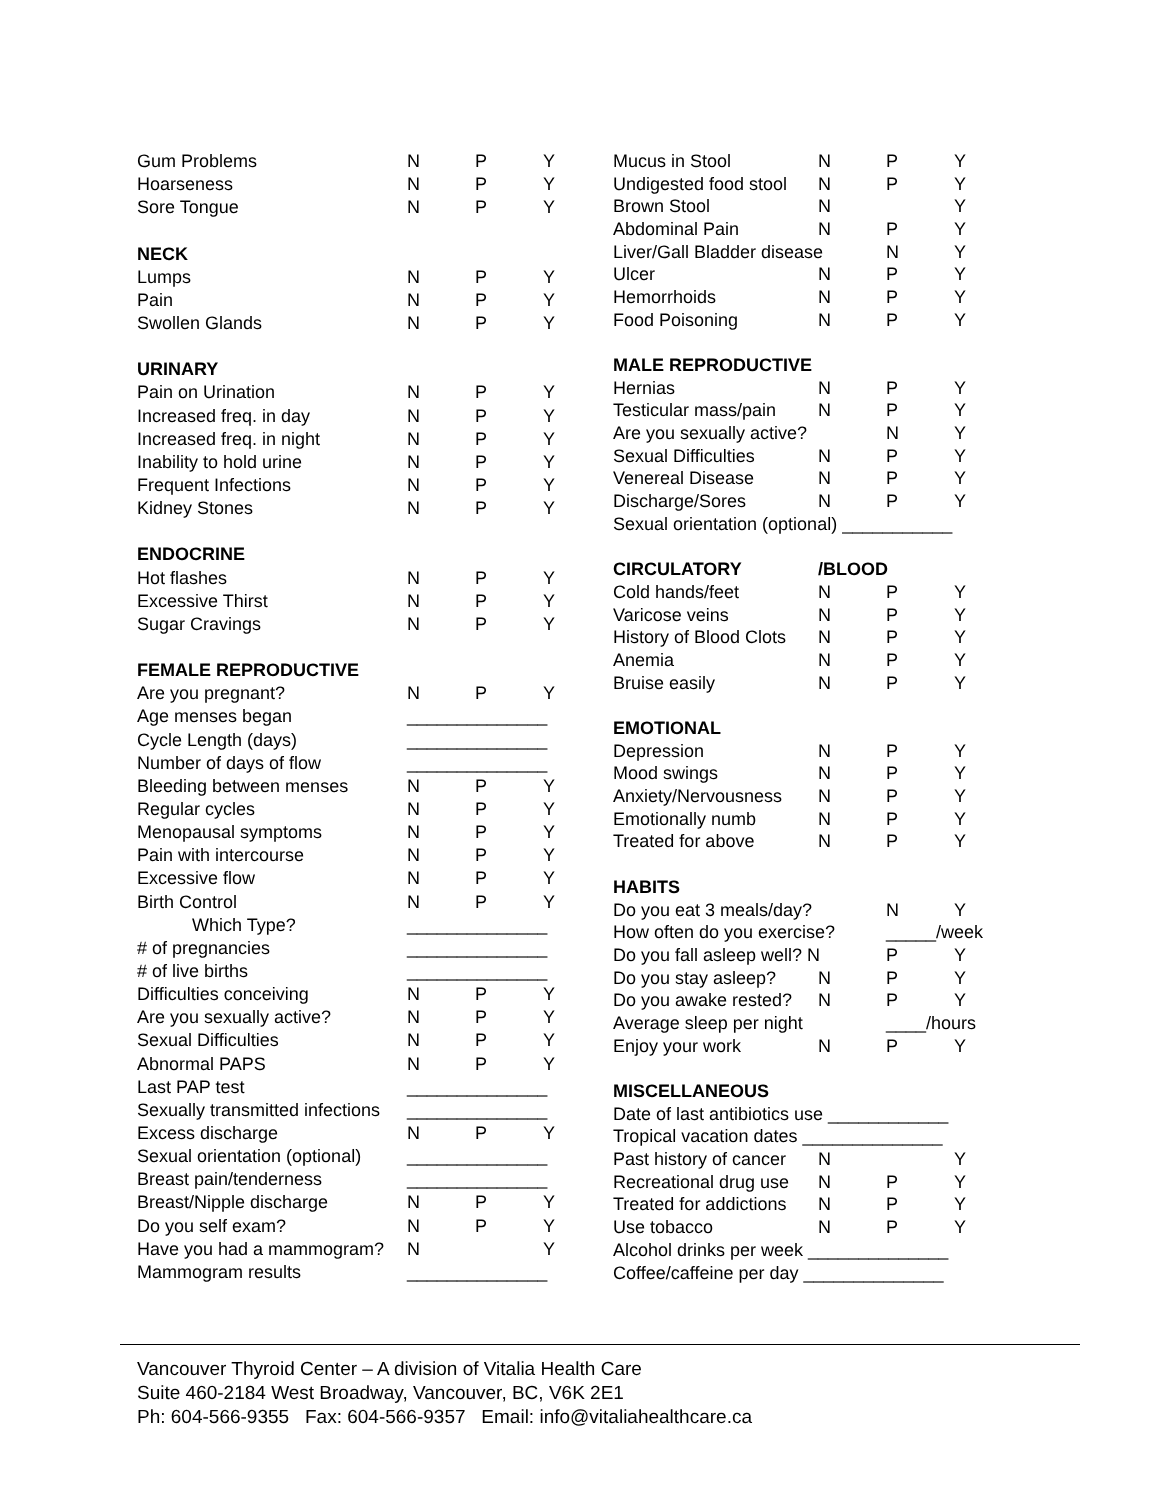| Gum Problems | N | P | Y |
| Hoarseness | N | P | Y |
| Sore Tongue | N | P | Y |
| NECK | | | |
| Lumps | N | P | Y |
| Pain | N | P | Y |
| Swollen Glands | N | P | Y |
| URINARY | | | |
| Pain on Urination | N | P | Y |
| Increased freq. in day | N | P | Y |
| Increased freq. in night | N | P | Y |
| Inability to hold urine | N | P | Y |
| Frequent Infections | N | P | Y |
| Kidney Stones | N | P | Y |
| ENDOCRINE | | | |
| Hot flashes | N | P | Y |
| Excessive Thirst | N | P | Y |
| Sugar Cravings | N | P | Y |
| FEMALE REPRODUCTIVE | | | |
| Are you pregnant? | N | P | Y |
| Age menses began | ______________ | | |
| Cycle Length (days) | ______________ | | |
| Number of days of flow | ______________ | | |
| Bleeding between menses | N | P | Y |
| Regular cycles | N | P | Y |
| Menopausal symptoms | N | P | Y |
| Pain with intercourse | N | P | Y |
| Excessive flow | N | P | Y |
| Birth Control | N | P | Y |
| Which Type? | ______________ | | |
| # of pregnancies | ______________ | | |
| # of live births | ______________ | | |
| Difficulties conceiving | N | P | Y |
| Are you sexually active? | N | P | Y |
| Sexual Difficulties | N | P | Y |
| Abnormal PAPS | N | P | Y |
| Last PAP test | ______________ | | |
| Sexually transmitted infections | ______________ | | |
| Excess discharge | N | P | Y |
| Sexual orientation (optional) | ______________ | | |
| Breast pain/tenderness | ______________ | | |
| Breast/Nipple discharge | N | P | Y |
| Do you self exam? | N | P | Y |
| Have you had a mammogram? | N | | Y |
| Mammogram results | ______________ | | |
| Mucus in Stool | N | P | Y |
| Undigested food stool | N | P | Y |
| Brown Stool | N | | Y |
| Abdominal Pain | N | P | Y |
| Liver/Gall Bladder disease | | N | Y |
| Ulcer | N | P | Y |
| Hemorrhoids | N | P | Y |
| Food Poisoning | N | P | Y |
| MALE REPRODUCTIVE | | | |
| Hernias | N | P | Y |
| Testicular mass/pain | N | P | Y |
| Are you sexually active? | | N | Y |
| Sexual Difficulties | N | P | Y |
| Venereal Disease | N | P | Y |
| Discharge/Sores | N | P | Y |
| Sexual orientation (optional) ___________ | | | |
| CIRCULATORY | /BLOOD | | |
| Cold hands/feet | N | P | Y |
| Varicose veins | N | P | Y |
| History of Blood Clots | N | P | Y |
| Anemia | N | P | Y |
| Bruise easily | N | P | Y |
| EMOTIONAL | | | |
| Depression | N | P | Y |
| Mood swings | N | P | Y |
| Anxiety/Nervousness | N | P | Y |
| Emotionally numb | N | P | Y |
| Treated for above | N | P | Y |
| HABITS | | | |
| Do you eat 3 meals/day? | | N | Y |
| How often do you exercise? | | _____/week | |
| Do you fall asleep well? N | | P | Y |
| Do you stay asleep? | N | P | Y |
| Do you awake rested? | N | P | Y |
| Average sleep per night | | ____/hours | |
| Enjoy your work | N | P | Y |
| MISCELLANEOUS | | | |
| Date of last antibiotics use ____________ | | | |
| Tropical vacation dates ______________ | | | |
| Past history of cancer | N | | Y |
| Recreational drug use | N | P | Y |
| Treated for addictions | N | P | Y |
| Use tobacco | N | P | Y |
| Alcohol drinks per week ______________ | | | |
| Coffee/caffeine per day ______________ | | | |
Vancouver Thyroid Center – A division of Vitalia Health Care
Suite 460-2184 West Broadway, Vancouver, BC, V6K 2E1
Ph: 604-566-9355 Fax: 604-566-9357 Email: info@vitaliahealthcare.ca